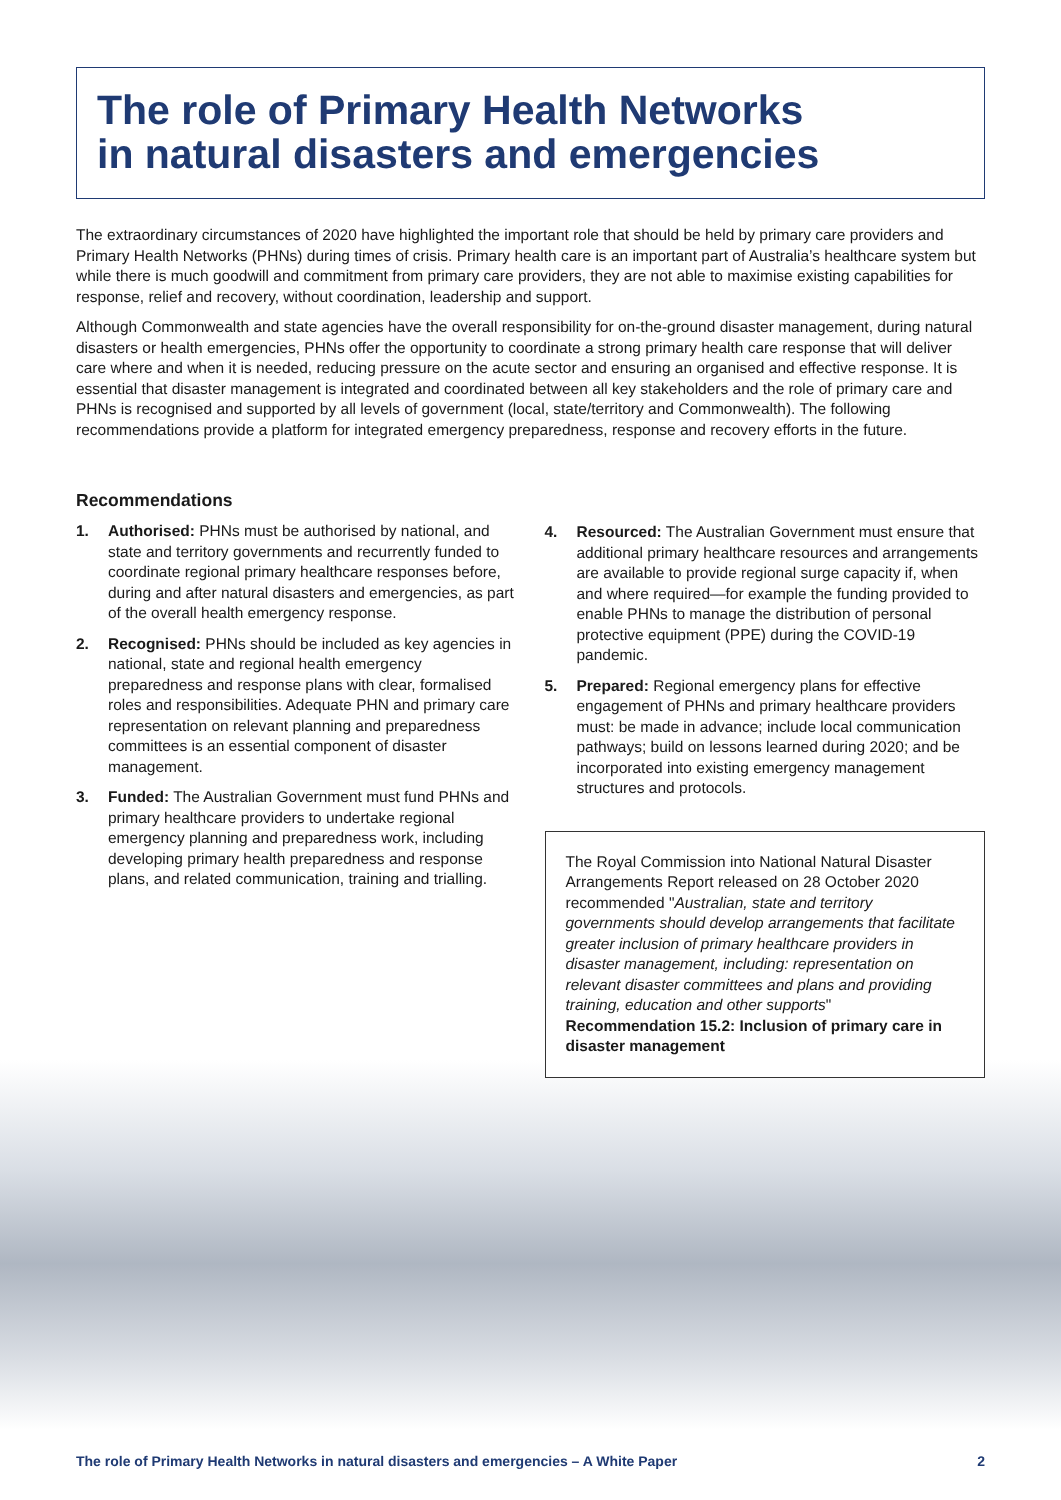The role of Primary Health Networks
in natural disasters and emergencies
The extraordinary circumstances of 2020 have highlighted the important role that should be held by primary care providers and Primary Health Networks (PHNs) during times of crisis. Primary health care is an important part of Australia’s healthcare system but while there is much goodwill and commitment from primary care providers, they are not able to maximise existing capabilities for response, relief and recovery, without coordination, leadership and support.
Although Commonwealth and state agencies have the overall responsibility for on-the-ground disaster management, during natural disasters or health emergencies, PHNs offer the opportunity to coordinate a strong primary health care response that will deliver care where and when it is needed, reducing pressure on the acute sector and ensuring an organised and effective response. It is essential that disaster management is integrated and coordinated between all key stakeholders and the role of primary care and PHNs is recognised and supported by all levels of government (local, state/territory and Commonwealth). The following recommendations provide a platform for integrated emergency preparedness, response and recovery efforts in the future.
Recommendations
1. Authorised: PHNs must be authorised by national, and state and territory governments and recurrently funded to coordinate regional primary healthcare responses before, during and after natural disasters and emergencies, as part of the overall health emergency response.
2. Recognised: PHNs should be included as key agencies in national, state and regional health emergency preparedness and response plans with clear, formalised roles and responsibilities. Adequate PHN and primary care representation on relevant planning and preparedness committees is an essential component of disaster management.
3. Funded: The Australian Government must fund PHNs and primary healthcare providers to undertake regional emergency planning and preparedness work, including developing primary health preparedness and response plans, and related communication, training and trialling.
4. Resourced: The Australian Government must ensure that additional primary healthcare resources and arrangements are available to provide regional surge capacity if, when and where required—for example the funding provided to enable PHNs to manage the distribution of personal protective equipment (PPE) during the COVID-19 pandemic.
5. Prepared: Regional emergency plans for effective engagement of PHNs and primary healthcare providers must: be made in advance; include local communication pathways; build on lessons learned during 2020; and be incorporated into existing emergency management structures and protocols.
The Royal Commission into National Natural Disaster Arrangements Report released on 28 October 2020 recommended "Australian, state and territory governments should develop arrangements that facilitate greater inclusion of primary healthcare providers in disaster management, including: representation on relevant disaster committees and plans and providing training, education and other supports" Recommendation 15.2: Inclusion of primary care in disaster management
The role of Primary Health Networks in natural disasters and emergencies – A White Paper 2